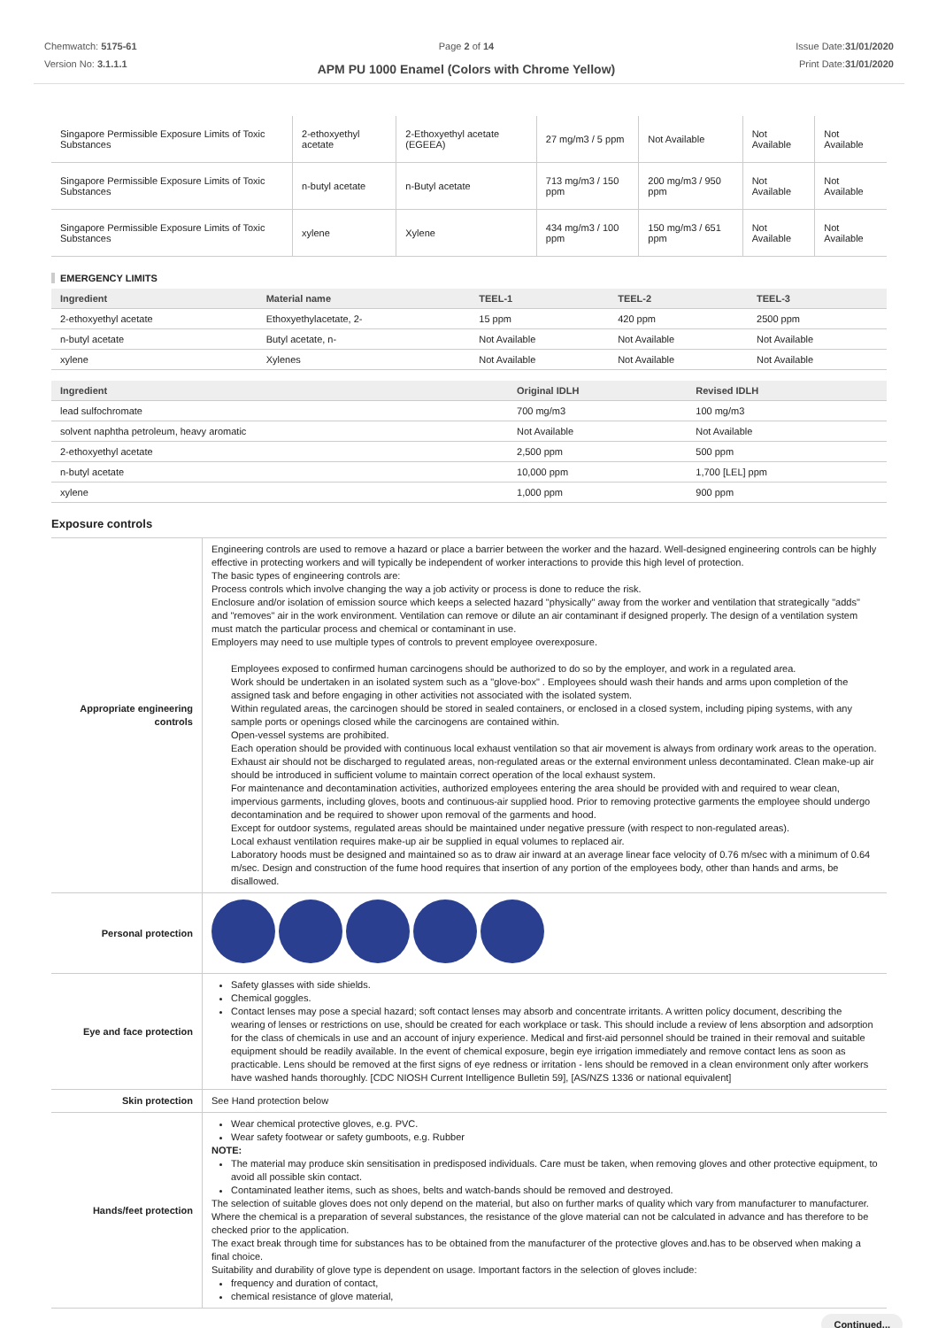Chemwatch: 5175-61
Version No: 3.1.1.1
Page 2 of 14
APM PU 1000 Enamel (Colors with Chrome Yellow)
Issue Date:31/01/2020
Print Date:31/01/2020
| Singapore Permissible Exposure Limits of Toxic Substances | 2-ethoxyethyl acetate | 2-Ethoxyethyl acetate (EGEEA) | 27 mg/m3 / 5 ppm | Not Available | Not Available | Not Available |
| Singapore Permissible Exposure Limits of Toxic Substances | n-butyl acetate | n-Butyl acetate | 713 mg/m3 / 150 ppm | 200 mg/m3 / 950 ppm | Not Available | Not Available |
| Singapore Permissible Exposure Limits of Toxic Substances | xylene | Xylene | 434 mg/m3 / 100 ppm | 150 mg/m3 / 651 ppm | Not Available | Not Available |
EMERGENCY LIMITS
| Ingredient | Material name | TEEL-1 | TEEL-2 | TEEL-3 |
| --- | --- | --- | --- | --- |
| 2-ethoxyethyl acetate | Ethoxyethylacetate, 2- | 15 ppm | 420 ppm | 2500 ppm |
| n-butyl acetate | Butyl acetate, n- | Not Available | Not Available | Not Available |
| xylene | Xylenes | Not Available | Not Available | Not Available |
| Ingredient | Original IDLH | Revised IDLH |
| --- | --- | --- |
| lead sulfochromate | 700 mg/m3 | 100 mg/m3 |
| solvent naphtha petroleum, heavy aromatic | Not Available | Not Available |
| 2-ethoxyethyl acetate | 2,500 ppm | 500 ppm |
| n-butyl acetate | 10,000 ppm | 1,700 [LEL] ppm |
| xylene | 1,000 ppm | 900 ppm |
Exposure controls
| Appropriate engineering controls | Engineering controls are used to remove a hazard or place a barrier between the worker and the hazard. Well-designed engineering controls can be highly effective in protecting workers and will typically be independent of worker interactions to provide this high level of protection. The basic types of engineering controls are: Process controls which involve changing the way a job activity or process is done to reduce the risk. Enclosure and/or isolation of emission source which keeps a selected hazard "physically" away from the worker and ventilation that strategically "adds" and "removes" air in the work environment. Ventilation can remove or dilute an air contaminant if designed properly. The design of a ventilation system must match the particular process and chemical or contaminant in use. Employers may need to use multiple types of controls to prevent employee overexposure. Employees exposed to confirmed human carcinogens should be authorized to do so by the employer, and work in a regulated area. Work should be undertaken in an isolated system such as a "glove-box" . Employees should wash their hands and arms upon completion of the assigned task and before engaging in other activities not associated with the isolated system. Within regulated areas, the carcinogen should be stored in sealed containers, or enclosed in a closed system, including piping systems, with any sample ports or openings closed while the carcinogens are contained within. Open-vessel systems are prohibited. Each operation should be provided with continuous local exhaust ventilation so that air movement is always from ordinary work areas to the operation. Exhaust air should not be discharged to regulated areas, non-regulated areas or the external environment unless decontaminated. Clean make-up air should be introduced in sufficient volume to maintain correct operation of the local exhaust system. For maintenance and decontamination activities, authorized employees entering the area should be provided with and required to wear clean, impervious garments, including gloves, boots and continuous-air supplied hood. Prior to removing protective garments the employee should undergo decontamination and be required to shower upon removal of the garments and hood. Except for outdoor systems, regulated areas should be maintained under negative pressure (with respect to non-regulated areas). Local exhaust ventilation requires make-up air be supplied in equal volumes to replaced air. Laboratory hoods must be designed and maintained so as to draw air inward at an average linear face velocity of 0.76 m/sec with a minimum of 0.64 m/sec. Design and construction of the fume hood requires that insertion of any portion of the employees body, other than hands and arms, be disallowed. |
| Personal protection | |
| Eye and face protection | Safety glasses with side shields. Chemical goggles. Contact lenses may pose a special hazard; soft contact lenses may absorb and concentrate irritants. A written policy document, describing the wearing of lenses or restrictions on use, should be created for each workplace or task. This should include a review of lens absorption and adsorption for the class of chemicals in use and an account of injury experience. Medical and first-aid personnel should be trained in their removal and suitable equipment should be readily available. In the event of chemical exposure, begin eye irrigation immediately and remove contact lens as soon as practicable. Lens should be removed at the first signs of eye redness or irritation - lens should be removed in a clean environment only after workers have washed hands thoroughly. [CDC NIOSH Current Intelligence Bulletin 59], [AS/NZS 1336 or national equivalent] |
| Skin protection | See Hand protection below |
| Hands/feet protection | Wear chemical protective gloves, e.g. PVC. Wear safety footwear or safety gumboots, e.g. Rubber NOTE: The material may produce skin sensitisation in predisposed individuals. Care must be taken, when removing gloves and other protective equipment, to avoid all possible skin contact. Contaminated leather items, such as shoes, belts and watch-bands should be removed and destroyed. The selection of suitable gloves does not only depend on the material, but also on further marks of quality which vary from manufacturer to manufacturer. Where the chemical is a preparation of several substances, the resistance of the glove material can not be calculated in advance and has therefore to be checked prior to the application. The exact break through time for substances has to be obtained from the manufacturer of the protective gloves and.has to be observed when making a final choice. Suitability and durability of glove type is dependent on usage. Important factors in the selection of gloves include: frequency and duration of contact, chemical resistance of glove material, |
Continued...